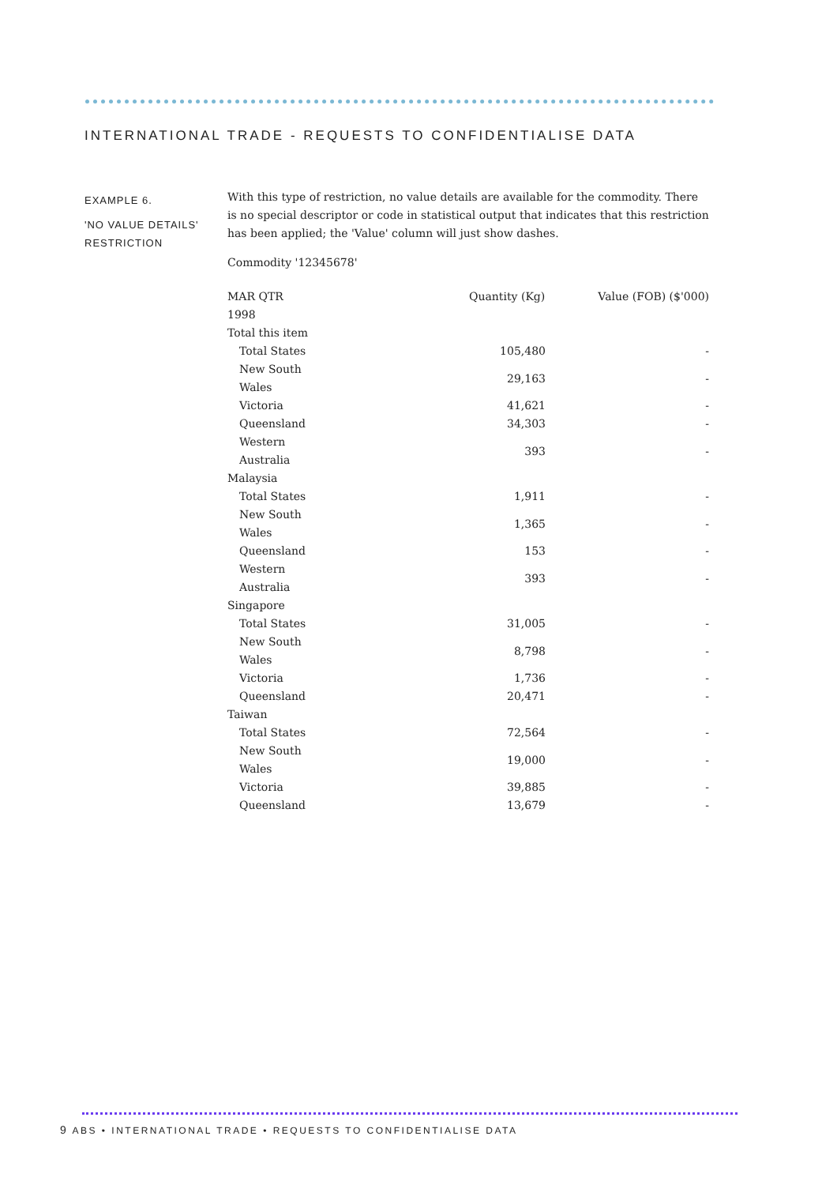INTERNATIONAL TRADE - REQUESTS TO CONFIDENTIALISE DATA
EXAMPLE 6.
'NO VALUE DETAILS' RESTRICTION
With this type of restriction, no value details are available for the commodity. There is no special descriptor or code in statistical output that indicates that this restriction has been applied; the 'Value' column will just show dashes.
Commodity '12345678'
| MAR QTR 1998 | Quantity (Kg) | Value (FOB) ($'000) |
| --- | --- | --- |
| Total this item | | |
| Total States | 105,480 | - |
| New South Wales | 29,163 | - |
| Victoria | 41,621 | - |
| Queensland | 34,303 | - |
| Western Australia | 393 | - |
| Malaysia | | |
| Total States | 1,911 | - |
| New South Wales | 1,365 | - |
| Queensland | 153 | - |
| Western Australia | 393 | - |
| Singapore | | |
| Total States | 31,005 | - |
| New South Wales | 8,798 | - |
| Victoria | 1,736 | - |
| Queensland | 20,471 | - |
| Taiwan | | |
| Total States | 72,564 | - |
| New South Wales | 19,000 | - |
| Victoria | 39,885 | - |
| Queensland | 13,679 | - |
9 ABS • INTERNATIONAL TRADE • REQUESTS TO CONFIDENTIALISE DATA